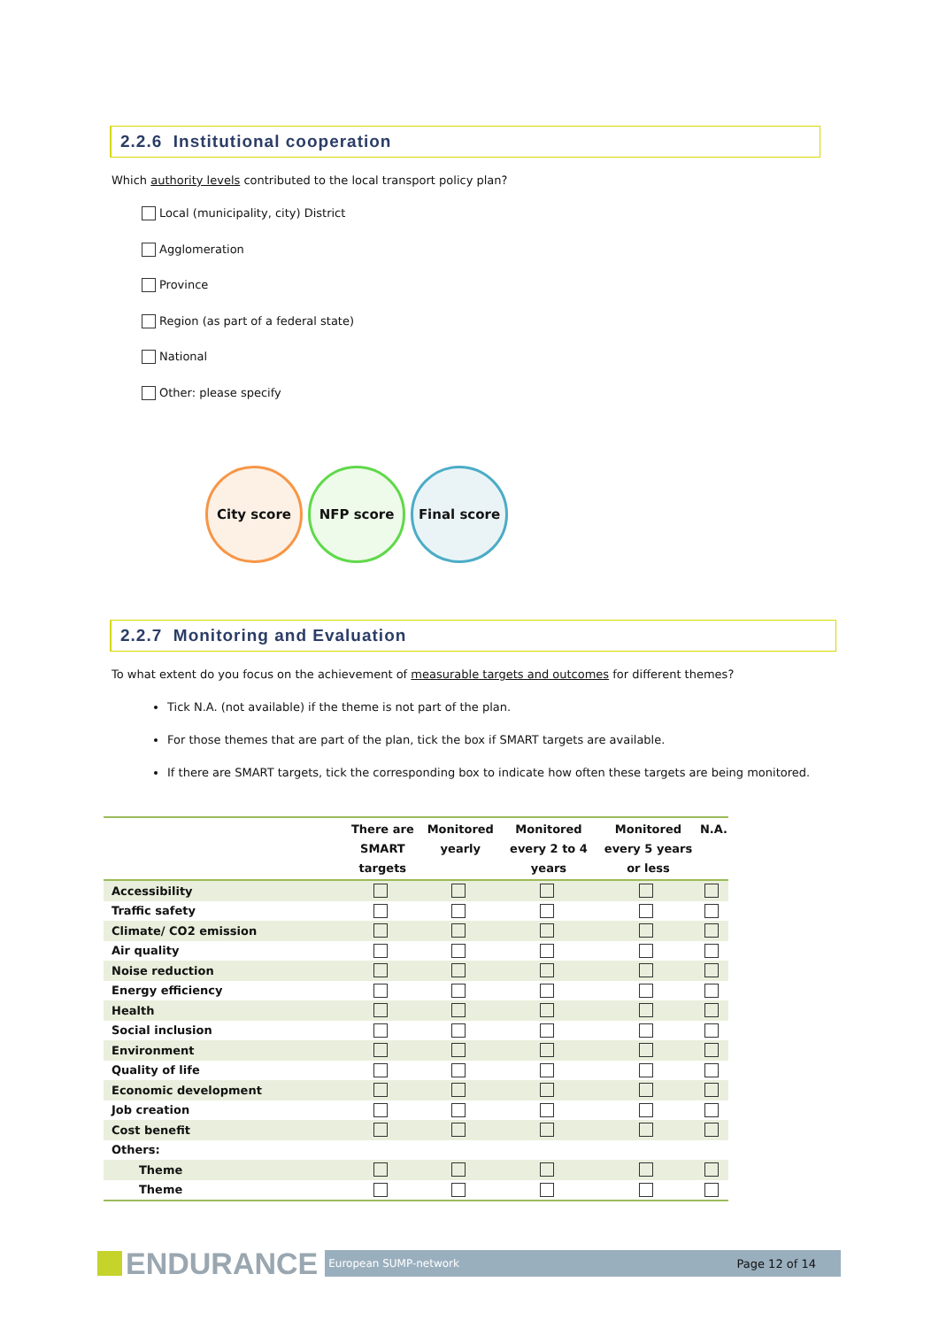2.2.6 Institutional cooperation
Which authority levels contributed to the local transport policy plan?
Local (municipality, city) District
Agglomeration
Province
Region (as part of a federal state)
National
Other: please specify
City score NFP score Final score
2.2.7 Monitoring and Evaluation
To what extent do you focus on the achievement of measurable targets and outcomes for different themes?
Tick N.A. (not available) if the theme is not part of the plan.
For those themes that are part of the plan, tick the box if SMART targets are available.
If there are SMART targets, tick the corresponding box to indicate how often these targets are being monitored.
| | There are SMART targets | Monitored yearly | Monitored every 2 to 4 years | Monitored every 5 years or less | N.A. |
| --- | --- | --- | --- | --- | --- |
| Accessibility | | | | | |
| Traffic safety | | | | | |
| Climate/ CO2 emission | | | | | |
| Air quality | | | | | |
| Noise reduction | | | | | |
| Energy efficiency | | | | | |
| Health | | | | | |
| Social inclusion | | | | | |
| Environment | | | | | |
| Quality of life | | | | | |
| Economic development | | | | | |
| Job creation | | | | | |
| Cost benefit | | | | | |
| Others: | | | | | |
| Theme | | | | | |
| Theme | | | | | |
ENDURANCE European SUMP-network Page 12 of 14